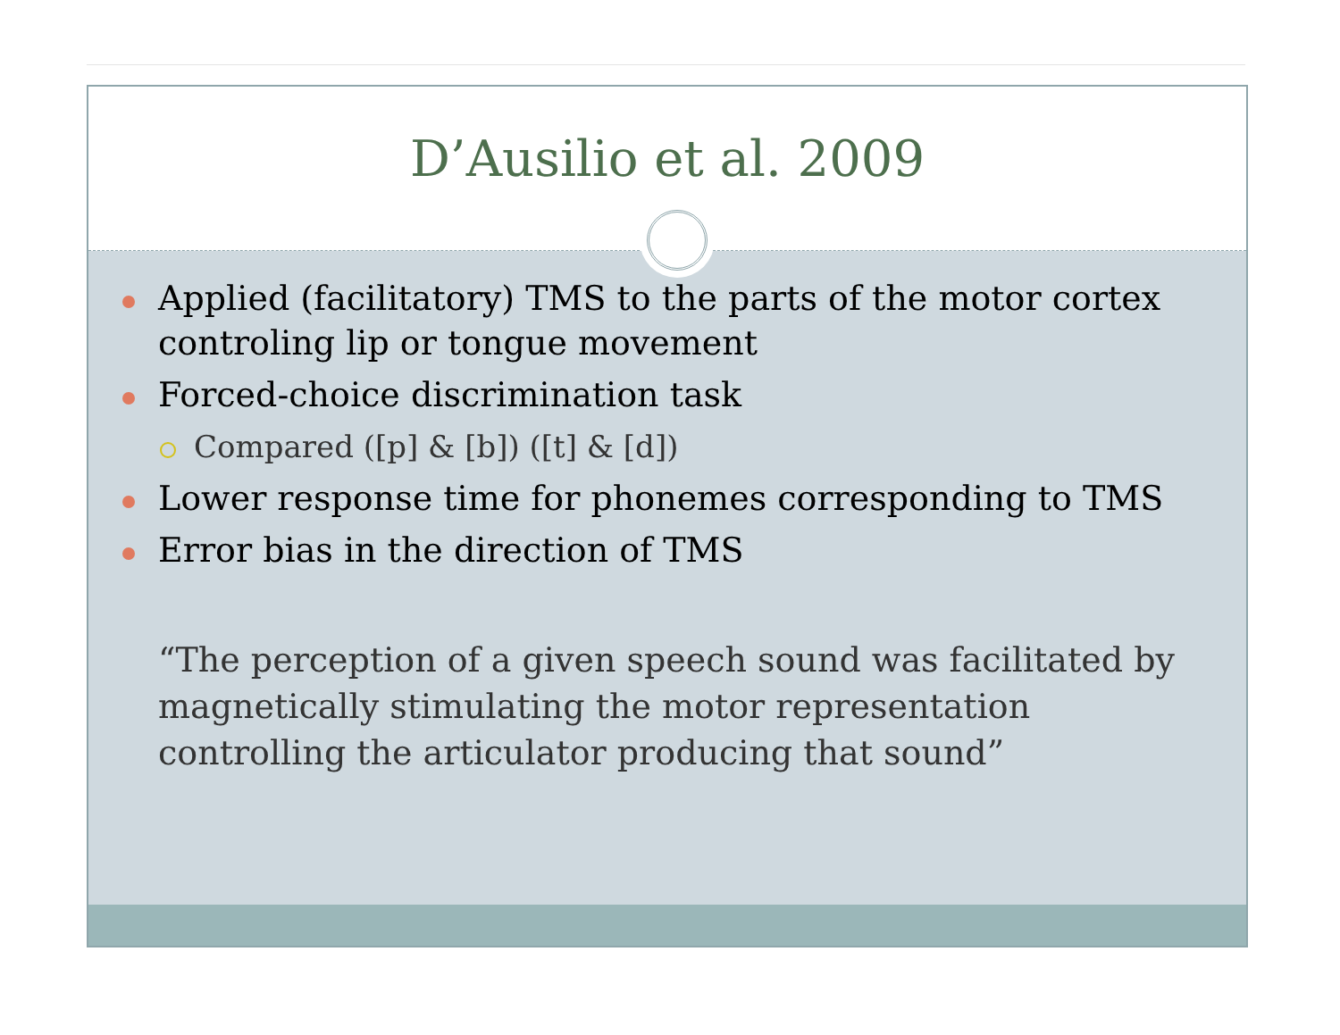D’Ausilio et al. 2009
Applied (facilitatory) TMS to the parts of the motor cortex controling lip or tongue movement
Forced-choice discrimination task
Compared ([p] & [b]) ([t] & [d])
Lower response time for phonemes corresponding to TMS
Error bias in the direction of TMS
“The perception of a given speech sound was facilitated by magnetically stimulating the motor representation controlling the articulator producing that sound”